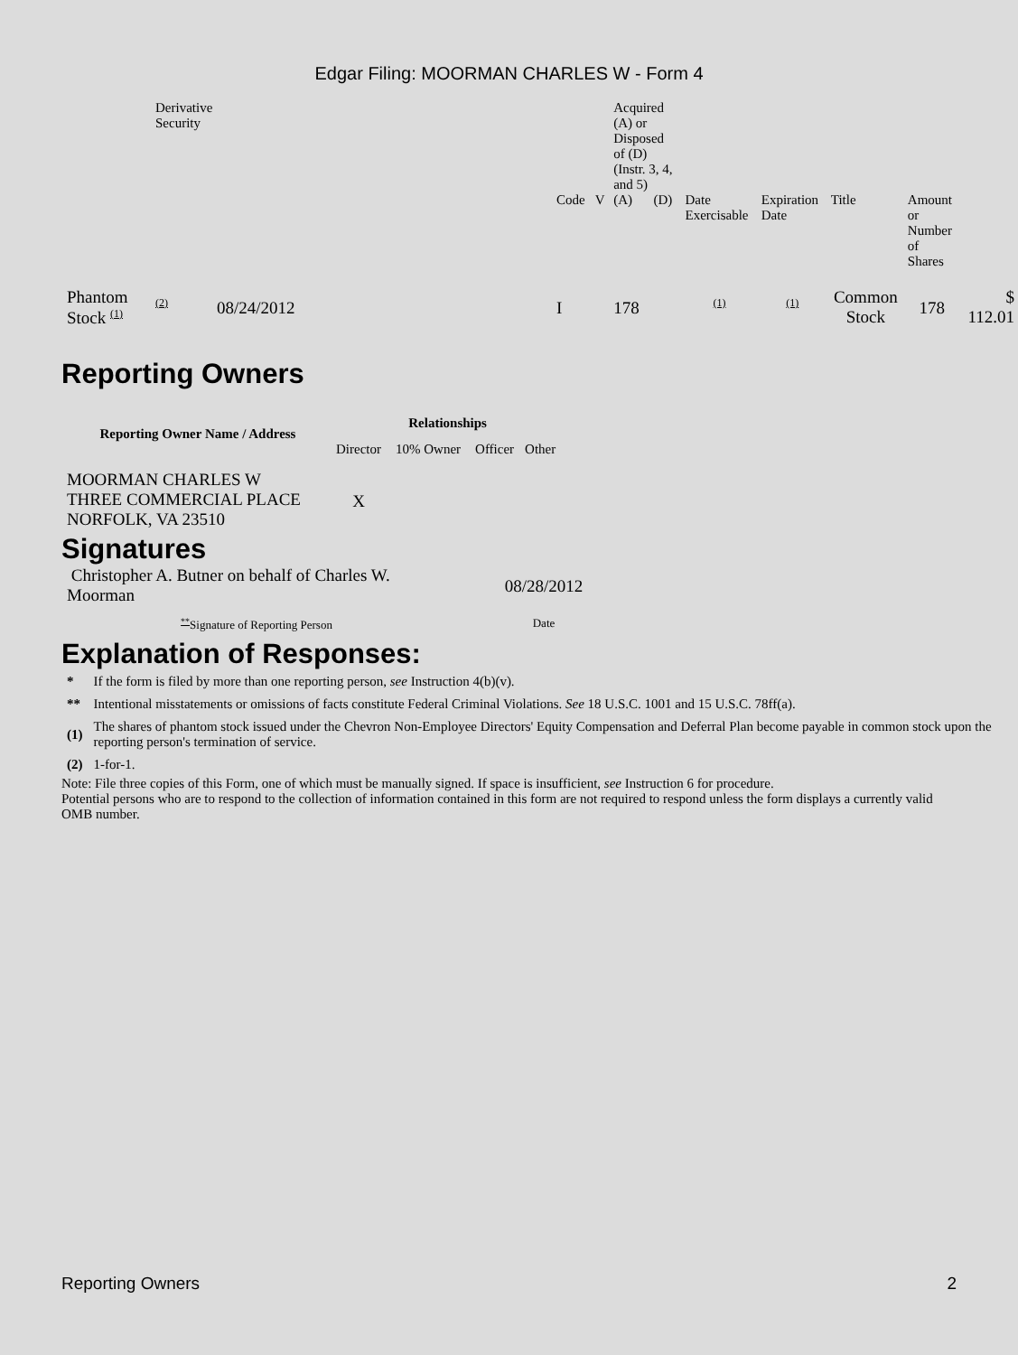Edgar Filing: MOORMAN CHARLES W - Form 4
| | Derivative Security | | | | | Acquired (A) or Disposed of (D) (Instr. 3, 4, and 5) | | | | | | |
| | | | | Code | V | (A) | (D) | Date Exercisable | Expiration Date | Title | Amount or Number of Shares | |
| Phantom Stock (1) | (2) | 08/24/2012 | | I | | 178 | | (1) | (1) | Common Stock | 178 | $ 112.01 |
Reporting Owners
| Reporting Owner Name / Address | Relationships | | | |
| --- | --- | --- | --- | --- |
| | Director | 10% Owner | Officer | Other |
| MOORMAN CHARLES W THREE COMMERCIAL PLACE NORFOLK, VA 23510 | X | | | |
Signatures
| Christopher A. Butner on behalf of Charles W. Moorman | 08/28/2012 |
| ** Signature of Reporting Person | Date |
Explanation of Responses:
| * | If the form is filed by more than one reporting person, see Instruction 4(b)(v). |
| ** | Intentional misstatements or omissions of facts constitute Federal Criminal Violations. See 18 U.S.C. 1001 and 15 U.S.C. 78ff(a). |
| (1) | The shares of phantom stock issued under the Chevron Non-Employee Directors' Equity Compensation and Deferral Plan become payable in common stock upon the reporting person's termination of service. |
| (2) | 1-for-1. |
Note: File three copies of this Form, one of which must be manually signed. If space is insufficient, see Instruction 6 for procedure.
Potential persons who are to respond to the collection of information contained in this form are not required to respond unless the form displays a currently valid OMB number.
Reporting Owners 2